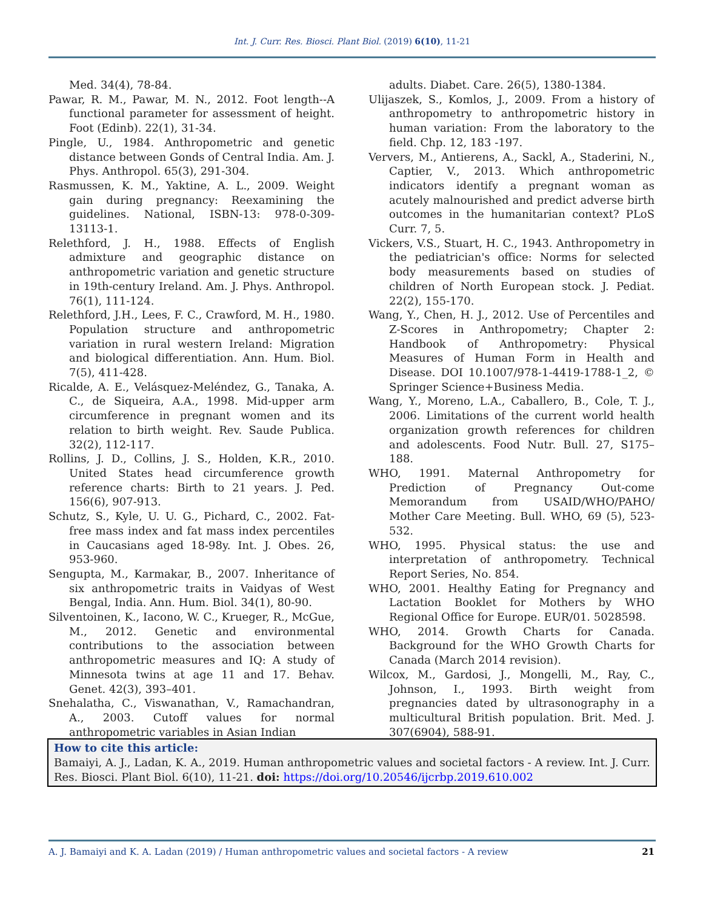Int. J. Curr. Res. Biosci. Plant Biol. (2019) 6(10), 11-21
Med. 34(4), 78-84.
Pawar, R. M., Pawar, M. N., 2012. Foot length--A functional parameter for assessment of height. Foot (Edinb). 22(1), 31-34.
Pingle, U., 1984. Anthropometric and genetic distance between Gonds of Central India. Am. J. Phys. Anthropol. 65(3), 291-304.
Rasmussen, K. M., Yaktine, A. L., 2009. Weight gain during pregnancy: Reexamining the guidelines. National, ISBN-13: 978-0-309-13113-1.
Relethford, J. H., 1988. Effects of English admixture and geographic distance on anthropometric variation and genetic structure in 19th-century Ireland. Am. J. Phys. Anthropol. 76(1), 111-124.
Relethford, J.H., Lees, F. C., Crawford, M. H., 1980. Population structure and anthropometric variation in rural western Ireland: Migration and biological differentiation. Ann. Hum. Biol. 7(5), 411-428.
Ricalde, A. E., Velásquez-Meléndez, G., Tanaka, A. C., de Siqueira, A.A., 1998. Mid-upper arm circumference in pregnant women and its relation to birth weight. Rev. Saude Publica. 32(2), 112-117.
Rollins, J. D., Collins, J. S., Holden, K.R., 2010. United States head circumference growth reference charts: Birth to 21 years. J. Ped. 156(6), 907-913.
Schutz, S., Kyle, U. U. G., Pichard, C., 2002. Fat-free mass index and fat mass index percentiles in Caucasians aged 18-98y. Int. J. Obes. 26, 953-960.
Sengupta, M., Karmakar, B., 2007. Inheritance of six anthropometric traits in Vaidyas of West Bengal, India. Ann. Hum. Biol. 34(1), 80-90.
Silventoinen, K., Iacono, W. C., Krueger, R., McGue, M., 2012. Genetic and environmental contributions to the association between anthropometric measures and IQ: A study of Minnesota twins at age 11 and 17. Behav. Genet. 42(3), 393–401.
Snehalatha, C., Viswanathan, V., Ramachandran, A., 2003. Cutoff values for normal anthropometric variables in Asian Indian
adults. Diabet. Care. 26(5), 1380-1384.
Ulijaszek, S., Komlos, J., 2009. From a history of anthropometry to anthropometric history in human variation: From the laboratory to the field. Chp. 12, 183 -197.
Ververs, M., Antierens, A., Sackl, A., Staderini, N., Captier, V., 2013. Which anthropometric indicators identify a pregnant woman as acutely malnourished and predict adverse birth outcomes in the humanitarian context? PLoS Curr. 7, 5.
Vickers, V.S., Stuart, H. C., 1943. Anthropometry in the pediatrician's office: Norms for selected body measurements based on studies of children of North European stock. J. Pediat. 22(2), 155-170.
Wang, Y., Chen, H. J., 2012. Use of Percentiles and Z-Scores in Anthropometry; Chapter 2: Handbook of Anthropometry: Physical Measures of Human Form in Health and Disease. DOI 10.1007/978-1-4419-1788-1_2, © Springer Science+Business Media.
Wang, Y., Moreno, L.A., Caballero, B., Cole, T. J., 2006. Limitations of the current world health organization growth references for children and adolescents. Food Nutr. Bull. 27, S175–188.
WHO, 1991. Maternal Anthropometry for Prediction of Pregnancy Out-come Memorandum from USAID/WHO/PAHO/ Mother Care Meeting. Bull. WHO, 69 (5), 523-532.
WHO, 1995. Physical status: the use and interpretation of anthropometry. Technical Report Series, No. 854.
WHO, 2001. Healthy Eating for Pregnancy and Lactation Booklet for Mothers by WHO Regional Office for Europe. EUR/01. 5028598.
WHO, 2014. Growth Charts for Canada. Background for the WHO Growth Charts for Canada (March 2014 revision).
Wilcox, M., Gardosi, J., Mongelli, M., Ray, C., Johnson, I., 1993. Birth weight from pregnancies dated by ultrasonography in a multicultural British population. Brit. Med. J. 307(6904), 588-91.
How to cite this article:
Bamaiyi, A. J., Ladan, K. A., 2019. Human anthropometric values and societal factors - A review. Int. J. Curr. Res. Biosci. Plant Biol. 6(10), 11-21. doi: https://doi.org/10.20546/ijcrbp.2019.610.002
A. J. Bamaiyi and K. A. Ladan (2019) / Human anthropometric values and societal factors - A review 21